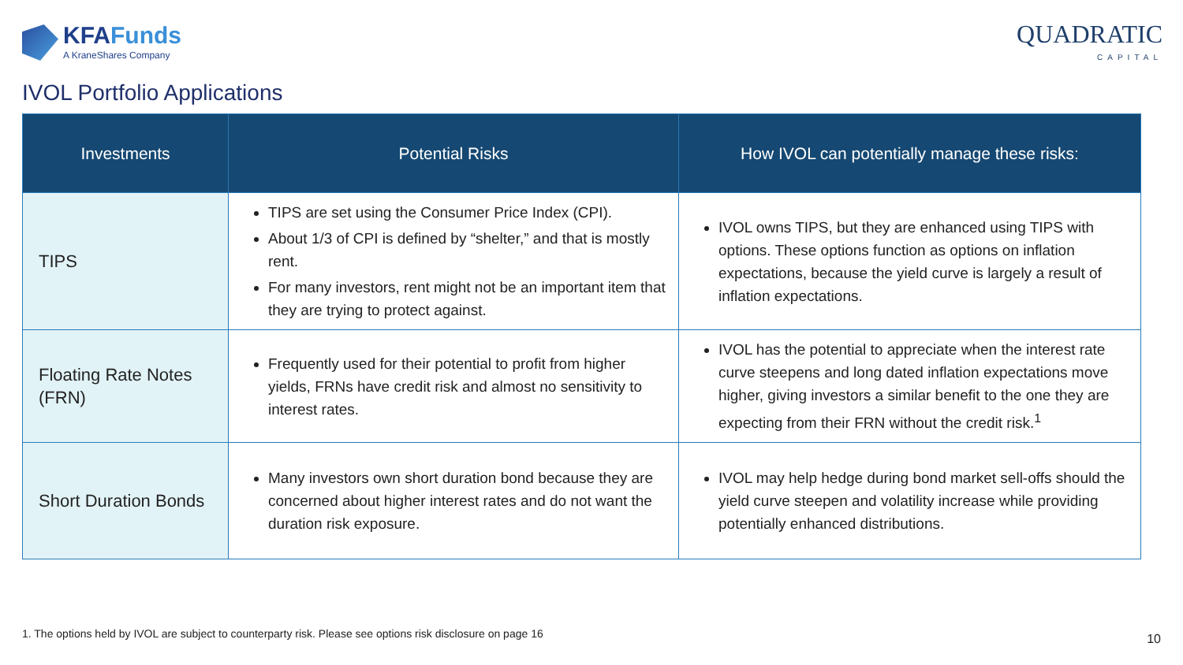KFAFunds
A KraneShares Company
QUADRATIC
CAPITAL
IVOL Portfolio Applications
| Investments | Potential Risks | How IVOL can potentially manage these risks: |
| --- | --- | --- |
| TIPS | TIPS are set using the Consumer Price Index (CPI). About 1/3 of CPI is defined by “shelter,” and that is mostly rent. For many investors, rent might not be an important item that they are trying to protect against. | IVOL owns TIPS, but they are enhanced using TIPS with options. These options function as options on inflation expectations, because the yield curve is largely a result of inflation expectations. |
| Floating Rate Notes (FRN) | Frequently used for their potential to profit from higher yields, FRNs have credit risk and almost no sensitivity to interest rates. | IVOL has the potential to appreciate when the interest rate curve steepens and long dated inflation expectations move higher, giving investors a similar benefit to the one they are expecting from their FRN without the credit risk.<sup>1</sup> |
| Short Duration Bonds | Many investors own short duration bond because they are concerned about higher interest rates and do not want the duration risk exposure. | IVOL may help hedge during bond market sell-offs should the yield curve steepen and volatility increase while providing potentially enhanced distributions. |
1. The options held by IVOL are subject to counterparty risk. Please see options risk disclosure on page 16
10